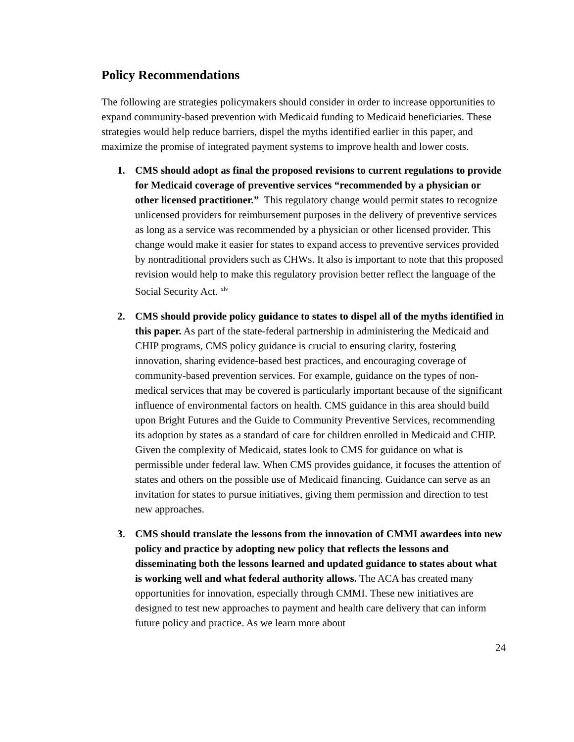Policy Recommendations
The following are strategies policymakers should consider in order to increase opportunities to expand community-based prevention with Medicaid funding to Medicaid beneficiaries. These strategies would help reduce barriers, dispel the myths identified earlier in this paper, and maximize the promise of integrated payment systems to improve health and lower costs.
1. CMS should adopt as final the proposed revisions to current regulations to provide for Medicaid coverage of preventive services “recommended by a physician or other licensed practitioner.” This regulatory change would permit states to recognize unlicensed providers for reimbursement purposes in the delivery of preventive services as long as a service was recommended by a physician or other licensed provider. This change would make it easier for states to expand access to preventive services provided by nontraditional providers such as CHWs. It also is important to note that this proposed revision would help to make this regulatory provision better reflect the language of the Social Security Act. <sup>xlv</sup>
2. CMS should provide policy guidance to states to dispel all of the myths identified in this paper. As part of the state-federal partnership in administering the Medicaid and CHIP programs, CMS policy guidance is crucial to ensuring clarity, fostering innovation, sharing evidence-based best practices, and encouraging coverage of community-based prevention services. For example, guidance on the types of non-medical services that may be covered is particularly important because of the significant influence of environmental factors on health. CMS guidance in this area should build upon Bright Futures and the Guide to Community Preventive Services, recommending its adoption by states as a standard of care for children enrolled in Medicaid and CHIP. Given the complexity of Medicaid, states look to CMS for guidance on what is permissible under federal law. When CMS provides guidance, it focuses the attention of states and others on the possible use of Medicaid financing. Guidance can serve as an invitation for states to pursue initiatives, giving them permission and direction to test new approaches.
3. CMS should translate the lessons from the innovation of CMMI awardees into new policy and practice by adopting new policy that reflects the lessons and disseminating both the lessons learned and updated guidance to states about what is working well and what federal authority allows. The ACA has created many opportunities for innovation, especially through CMMI. These new initiatives are designed to test new approaches to payment and health care delivery that can inform future policy and practice. As we learn more about
24